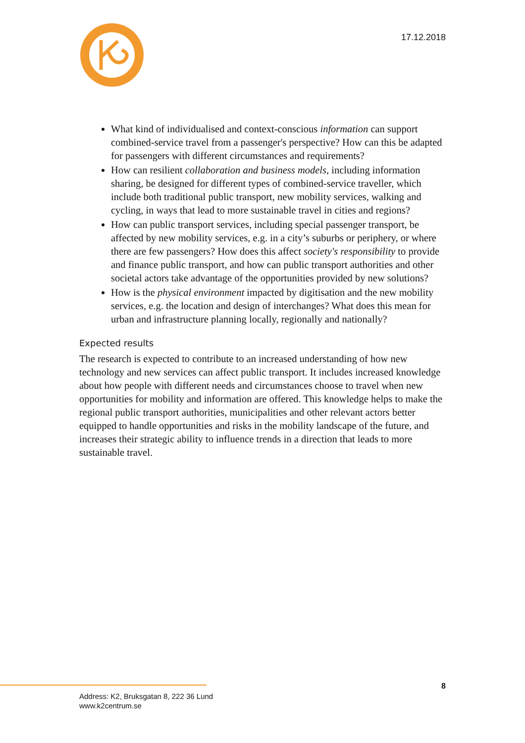17.12.2018
What kind of individualised and context-conscious information can support combined-service travel from a passenger's perspective? How can this be adapted for passengers with different circumstances and requirements?
How can resilient collaboration and business models, including information sharing, be designed for different types of combined-service traveller, which include both traditional public transport, new mobility services, walking and cycling, in ways that lead to more sustainable travel in cities and regions?
How can public transport services, including special passenger transport, be affected by new mobility services, e.g. in a city’s suburbs or periphery, or where there are few passengers? How does this affect society's responsibility to provide and finance public transport, and how can public transport authorities and other societal actors take advantage of the opportunities provided by new solutions?
How is the physical environment impacted by digitisation and the new mobility services, e.g. the location and design of interchanges? What does this mean for urban and infrastructure planning locally, regionally and nationally?
Expected results
The research is expected to contribute to an increased understanding of how new technology and new services can affect public transport. It includes increased knowledge about how people with different needs and circumstances choose to travel when new opportunities for mobility and information are offered. This knowledge helps to make the regional public transport authorities, municipalities and other relevant actors better equipped to handle opportunities and risks in the mobility landscape of the future, and increases their strategic ability to influence trends in a direction that leads to more sustainable travel.
8
Address: K2, Bruksgatan 8, 222 36 Lund
www.k2centrum.se